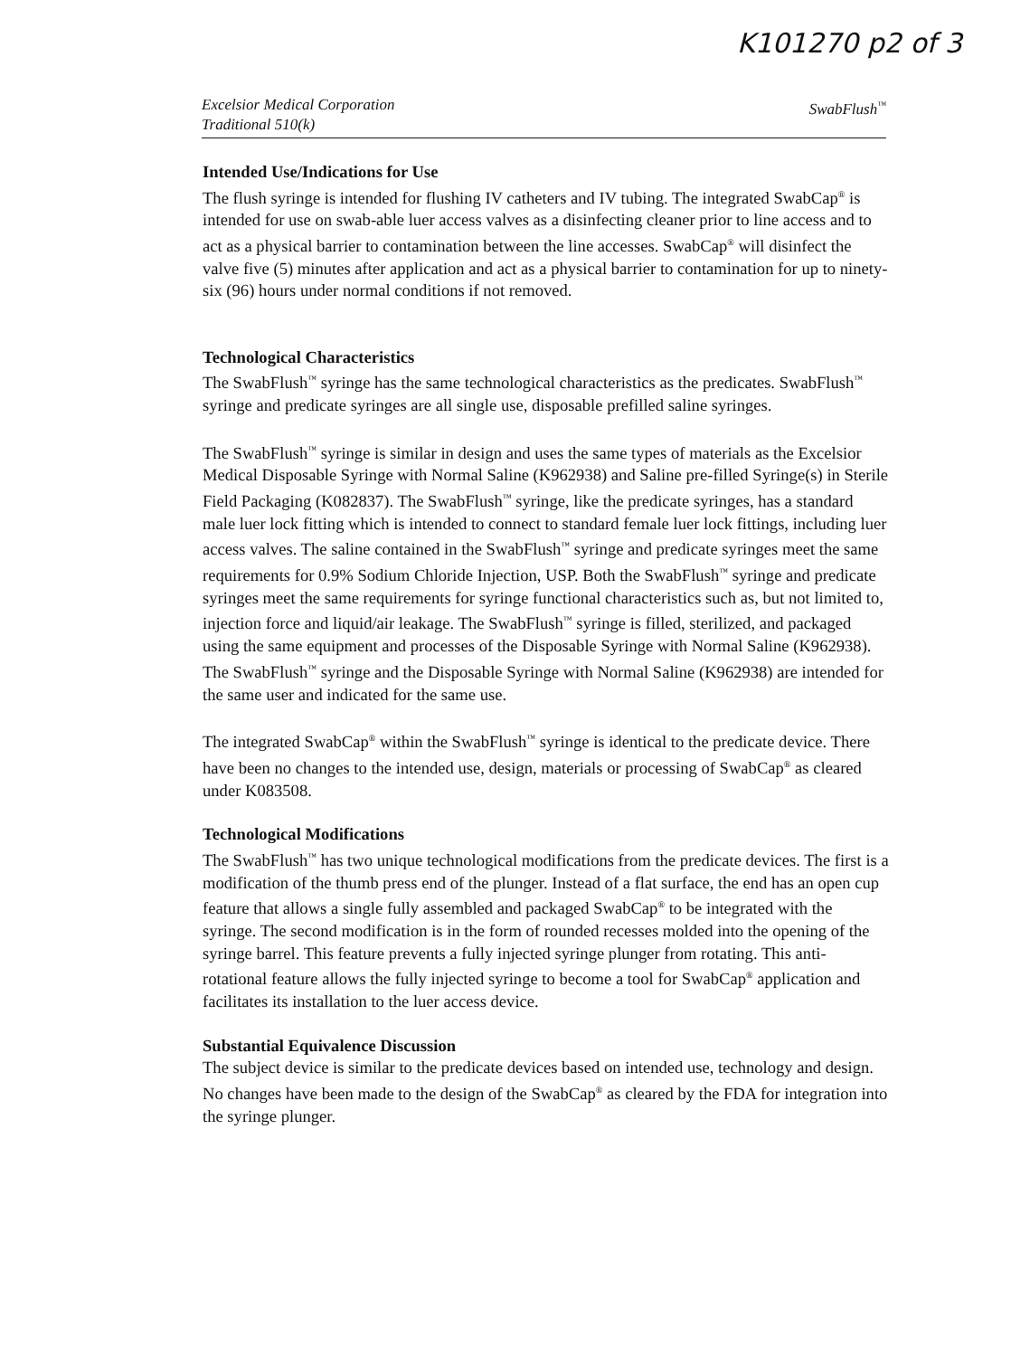K101270 p2 of 3
Excelsior Medical Corporation
Traditional 510(k)
SwabFlush<sup>™</sup>
Intended Use/Indications for Use
The flush syringe is intended for flushing IV catheters and IV tubing. The integrated SwabCap<sup>®</sup> is intended for use on swab-able luer access valves as a disinfecting cleaner prior to line access and to act as a physical barrier to contamination between the line accesses. SwabCap<sup>®</sup> will disinfect the valve five (5) minutes after application and act as a physical barrier to contamination for up to ninety-six (96) hours under normal conditions if not removed.
Technological Characteristics
The SwabFlush<sup>™</sup> syringe has the same technological characteristics as the predicates. SwabFlush<sup>™</sup> syringe and predicate syringes are all single use, disposable prefilled saline syringes.
The SwabFlush<sup>™</sup> syringe is similar in design and uses the same types of materials as the Excelsior Medical Disposable Syringe with Normal Saline (K962938) and Saline pre-filled Syringe(s) in Sterile Field Packaging (K082837). The SwabFlush<sup>™</sup> syringe, like the predicate syringes, has a standard male luer lock fitting which is intended to connect to standard female luer lock fittings, including luer access valves. The saline contained in the SwabFlush<sup>™</sup> syringe and predicate syringes meet the same requirements for 0.9% Sodium Chloride Injection, USP. Both the SwabFlush<sup>™</sup> syringe and predicate syringes meet the same requirements for syringe functional characteristics such as, but not limited to, injection force and liquid/air leakage. The SwabFlush<sup>™</sup> syringe is filled, sterilized, and packaged using the same equipment and processes of the Disposable Syringe with Normal Saline (K962938). The SwabFlush<sup>™</sup> syringe and the Disposable Syringe with Normal Saline (K962938) are intended for the same user and indicated for the same use.
The integrated SwabCap<sup>®</sup> within the SwabFlush<sup>™</sup> syringe is identical to the predicate device. There have been no changes to the intended use, design, materials or processing of SwabCap<sup>®</sup> as cleared under K083508.
Technological Modifications
The SwabFlush<sup>™</sup> has two unique technological modifications from the predicate devices. The first is a modification of the thumb press end of the plunger. Instead of a flat surface, the end has an open cup feature that allows a single fully assembled and packaged SwabCap<sup>®</sup> to be integrated with the syringe. The second modification is in the form of rounded recesses molded into the opening of the syringe barrel. This feature prevents a fully injected syringe plunger from rotating. This anti-rotational feature allows the fully injected syringe to become a tool for SwabCap<sup>®</sup> application and facilitates its installation to the luer access device.
Substantial Equivalence Discussion
The subject device is similar to the predicate devices based on intended use, technology and design. No changes have been made to the design of the SwabCap<sup>®</sup> as cleared by the FDA for integration into the syringe plunger.